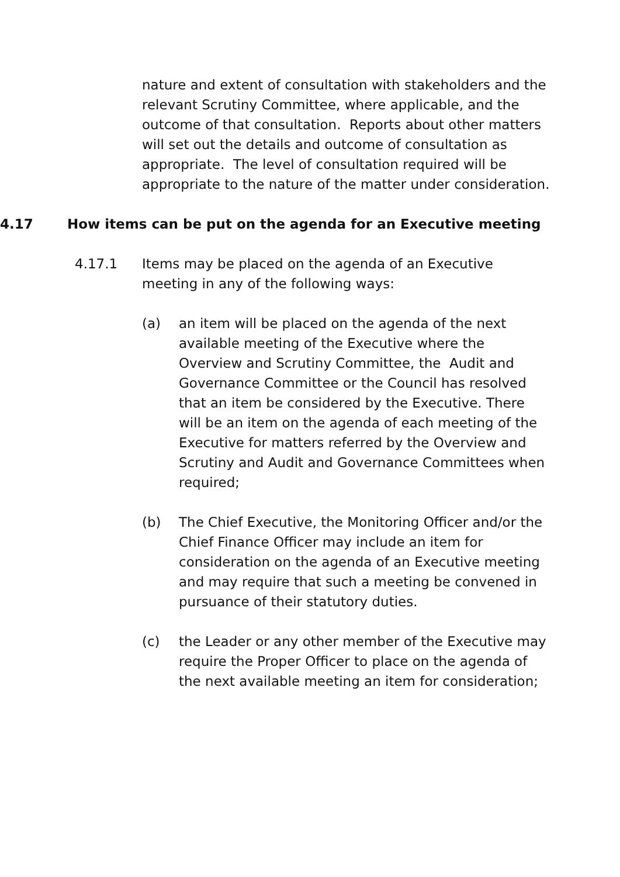nature and extent of consultation with stakeholders and the relevant Scrutiny Committee, where applicable, and the outcome of that consultation. Reports about other matters will set out the details and outcome of consultation as appropriate. The level of consultation required will be appropriate to the nature of the matter under consideration.
4.17 How items can be put on the agenda for an Executive meeting
4.17.1 Items may be placed on the agenda of an Executive meeting in any of the following ways:
(a) an item will be placed on the agenda of the next available meeting of the Executive where the Overview and Scrutiny Committee, the Audit and Governance Committee or the Council has resolved that an item be considered by the Executive. There will be an item on the agenda of each meeting of the Executive for matters referred by the Overview and Scrutiny and Audit and Governance Committees when required;
(b) The Chief Executive, the Monitoring Officer and/or the Chief Finance Officer may include an item for consideration on the agenda of an Executive meeting and may require that such a meeting be convened in pursuance of their statutory duties.
(c) the Leader or any other member of the Executive may require the Proper Officer to place on the agenda of the next available meeting an item for consideration;